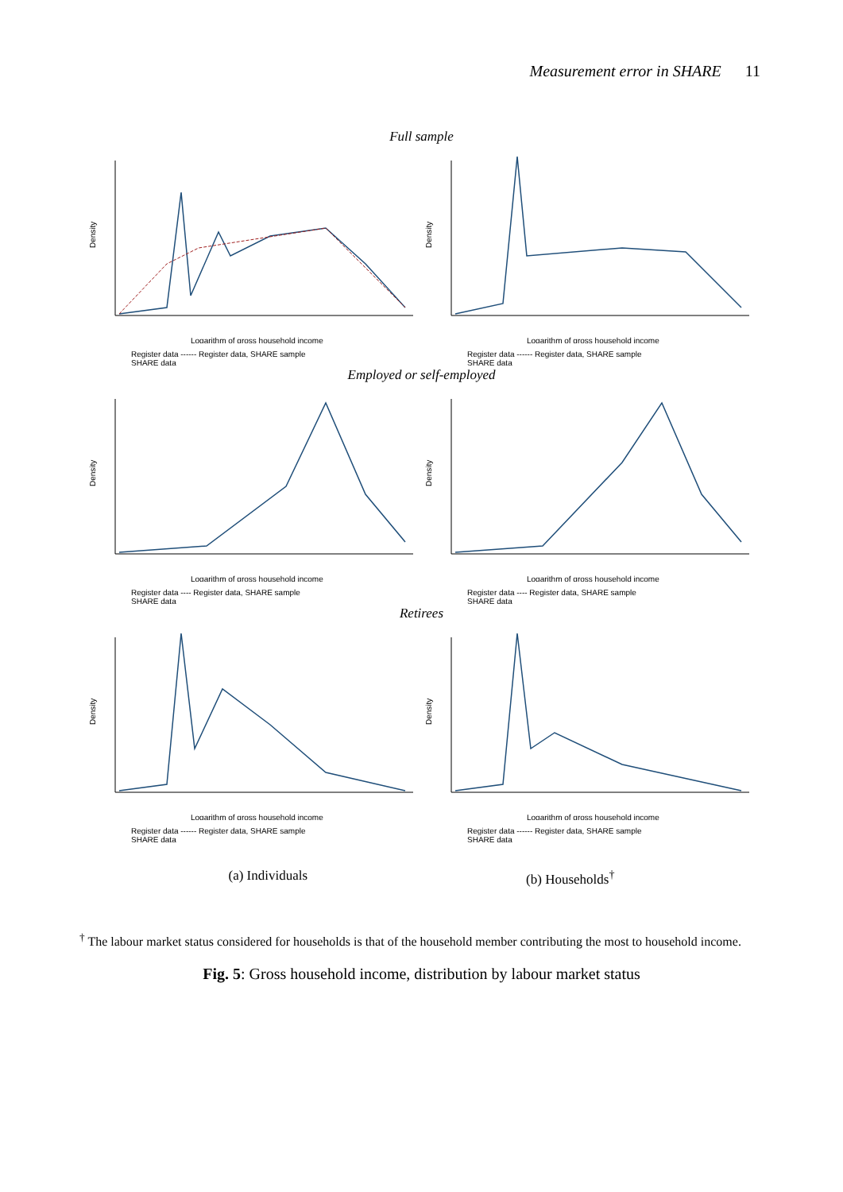Measurement error in SHARE 11
Full sample
Density
Logarithm of gross household income
Register data ------ Register data, SHARE sample
SHARE data
Density
Logarithm of gross household income
Register data ------ Register data, SHARE sample
SHARE data
Employed or self-employed
Density
Logarithm of gross household income
Register data ---- Register data, SHARE sample
SHARE data
Density
Logarithm of gross household income
Register data ---- Register data, SHARE sample
SHARE data
Retirees
Density
Logarithm of gross household income
Register data ------ Register data, SHARE sample
SHARE data
Density
Logarithm of gross household income
Register data ------ Register data, SHARE sample
SHARE data
(a) Individuals (b) Households<sup>†</sup>
<sup>†</sup> The labour market status considered for households is that of the household member contributing the most to household income.
Fig. 5: Gross household income, distribution by labour market status